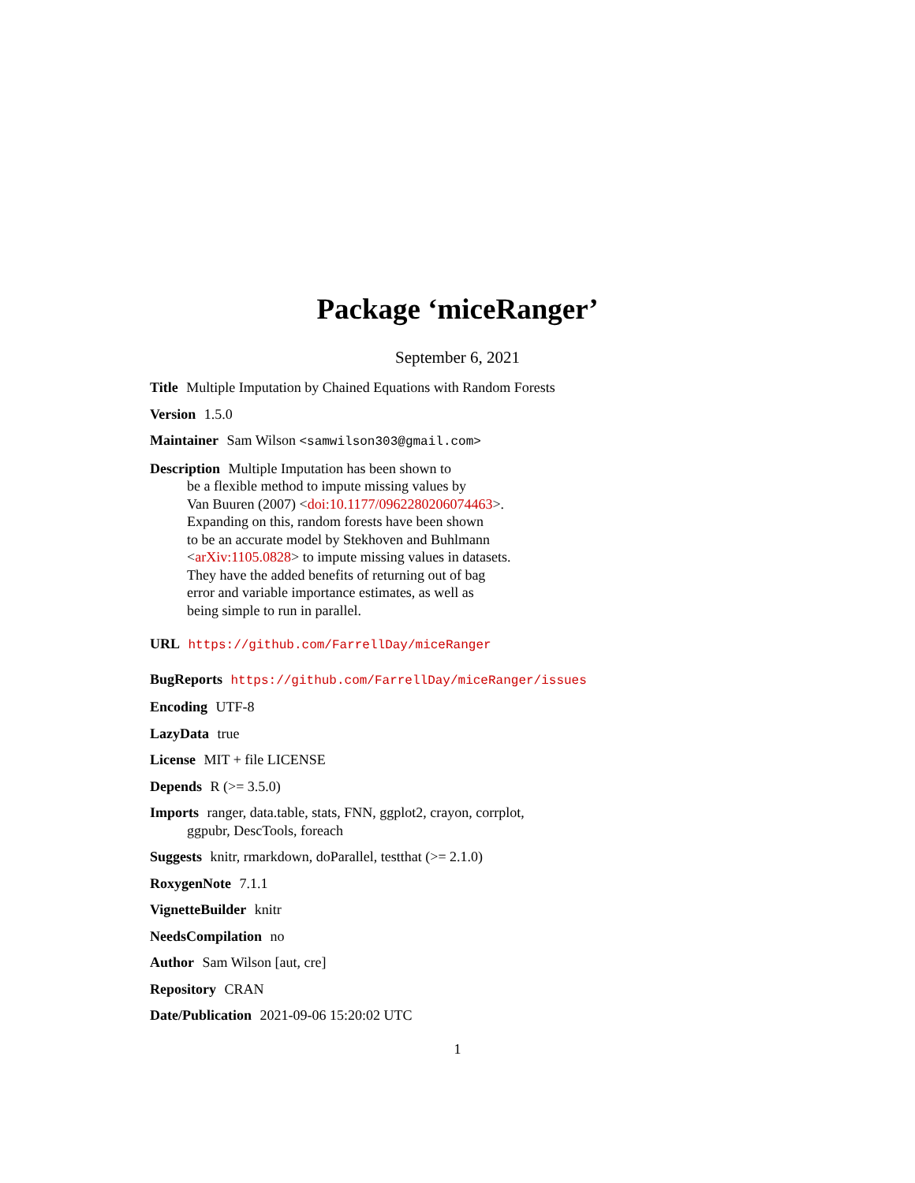Package ‘miceRanger’
September 6, 2021
Title Multiple Imputation by Chained Equations with Random Forests
Version 1.5.0
Maintainer Sam Wilson <samwilson303@gmail.com>
Description Multiple Imputation has been shown to
be a flexible method to impute missing values by
Van Buuren (2007) <doi:10.1177/0962280206074463>.
Expanding on this, random forests have been shown
to be an accurate model by Stekhoven and Buhlmann
<arXiv:1105.0828> to impute missing values in datasets.
They have the added benefits of returning out of bag
error and variable importance estimates, as well as
being simple to run in parallel.
URL https://github.com/FarrellDay/miceRanger
BugReports https://github.com/FarrellDay/miceRanger/issues
Encoding UTF-8
LazyData true
License MIT + file LICENSE
Depends R (>= 3.5.0)
Imports ranger, data.table, stats, FNN, ggplot2, crayon, corrplot,
ggpubr, DescTools, foreach
Suggests knitr, rmarkdown, doParallel, testthat (>= 2.1.0)
RoxygenNote 7.1.1
VignetteBuilder knitr
NeedsCompilation no
Author Sam Wilson [aut, cre]
Repository CRAN
Date/Publication 2021-09-06 15:20:02 UTC
1